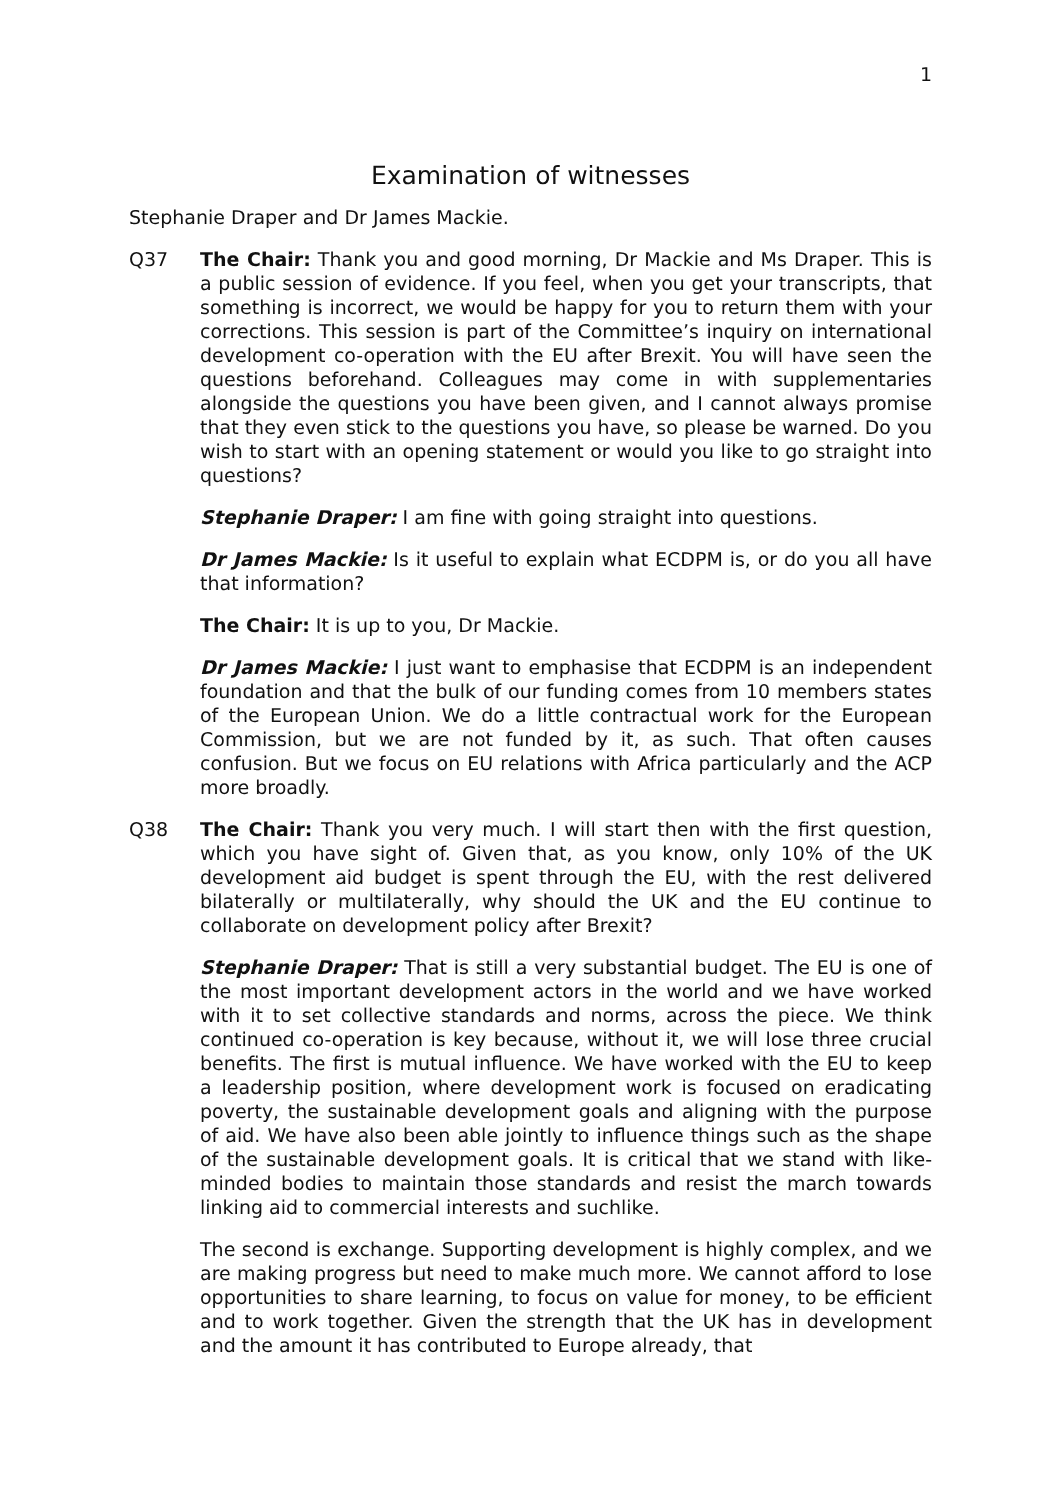1
Examination of witnesses
Stephanie Draper and Dr James Mackie.
Q37 The Chair: Thank you and good morning, Dr Mackie and Ms Draper. This is a public session of evidence. If you feel, when you get your transcripts, that something is incorrect, we would be happy for you to return them with your corrections. This session is part of the Committee’s inquiry on international development co-operation with the EU after Brexit. You will have seen the questions beforehand. Colleagues may come in with supplementaries alongside the questions you have been given, and I cannot always promise that they even stick to the questions you have, so please be warned. Do you wish to start with an opening statement or would you like to go straight into questions?
Stephanie Draper: I am fine with going straight into questions.
Dr James Mackie: Is it useful to explain what ECDPM is, or do you all have that information?
The Chair: It is up to you, Dr Mackie.
Dr James Mackie: I just want to emphasise that ECDPM is an independent foundation and that the bulk of our funding comes from 10 members states of the European Union. We do a little contractual work for the European Commission, but we are not funded by it, as such. That often causes confusion. But we focus on EU relations with Africa particularly and the ACP more broadly.
Q38 The Chair: Thank you very much. I will start then with the first question, which you have sight of. Given that, as you know, only 10% of the UK development aid budget is spent through the EU, with the rest delivered bilaterally or multilaterally, why should the UK and the EU continue to collaborate on development policy after Brexit?
Stephanie Draper: That is still a very substantial budget. The EU is one of the most important development actors in the world and we have worked with it to set collective standards and norms, across the piece. We think continued co-operation is key because, without it, we will lose three crucial benefits. The first is mutual influence. We have worked with the EU to keep a leadership position, where development work is focused on eradicating poverty, the sustainable development goals and aligning with the purpose of aid. We have also been able jointly to influence things such as the shape of the sustainable development goals. It is critical that we stand with like-minded bodies to maintain those standards and resist the march towards linking aid to commercial interests and suchlike.
The second is exchange. Supporting development is highly complex, and we are making progress but need to make much more. We cannot afford to lose opportunities to share learning, to focus on value for money, to be efficient and to work together. Given the strength that the UK has in development and the amount it has contributed to Europe already, that